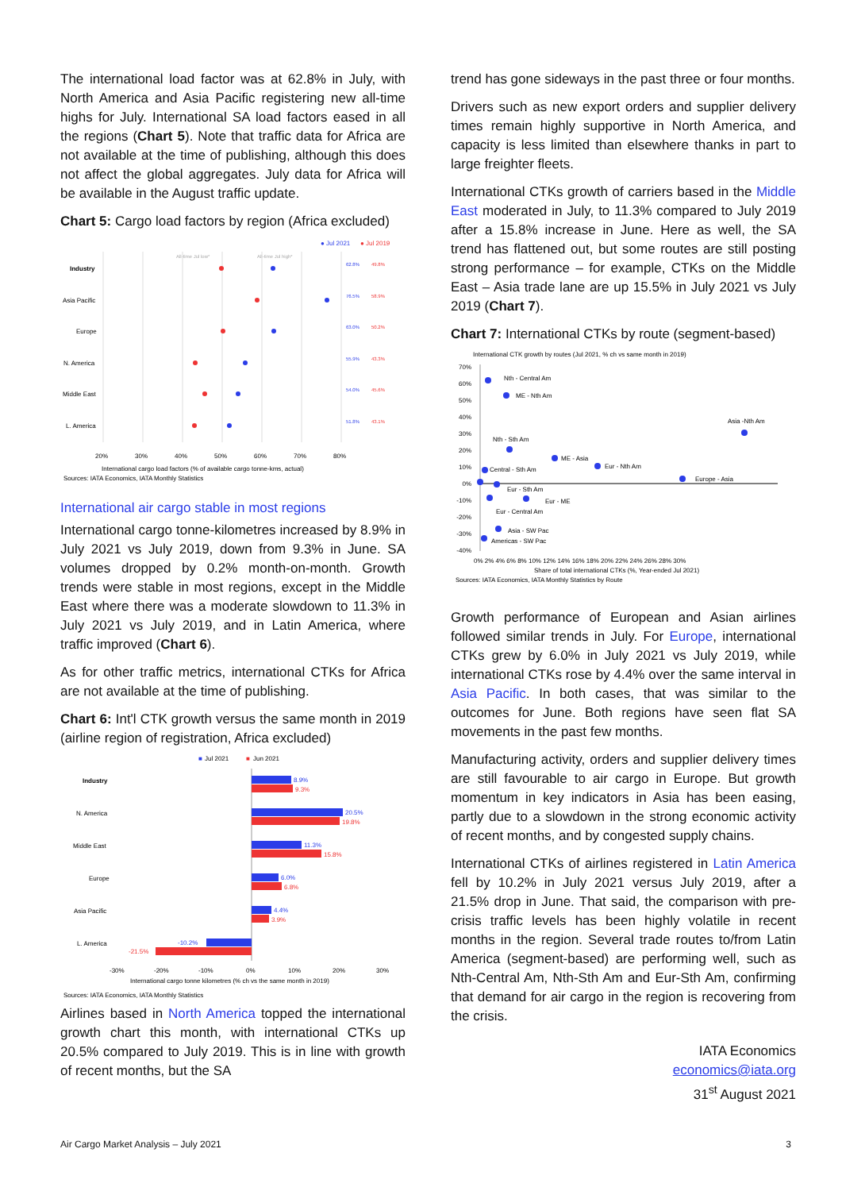The international load factor was at 62.8% in July, with North America and Asia Pacific registering new all-time highs for July. International SA load factors eased in all the regions (Chart 5). Note that traffic data for Africa are not available at the time of publishing, although this does not affect the global aggregates. July data for Africa will be available in the August traffic update.
Chart 5: Cargo load factors by region (Africa excluded)
● Jul 2021
● Jul 2019
All-time Jul low*
All-time Jul high*
Industry
Asia Pacific
Europe
N. America
Middle East
L. America
62.8%
49.8%
76.5%
58.9%
63.0%
50.2%
55.9%
43.3%
54.0%
45.6%
51.8%
43.1%
20%
30%
40%
50%
60%
70%
80%
International cargo load factors (% of available cargo tonne-kms, actual)
Sources: IATA Economics, IATA Monthly Statistics
International air cargo stable in most regions
International cargo tonne-kilometres increased by 8.9% in July 2021 vs July 2019, down from 9.3% in June. SA volumes dropped by 0.2% month-on-month. Growth trends were stable in most regions, except in the Middle East where there was a moderate slowdown to 11.3% in July 2021 vs July 2019, and in Latin America, where traffic improved (Chart 6).
As for other traffic metrics, international CTKs for Africa are not available at the time of publishing.
Chart 6: Int'l CTK growth versus the same month in 2019 (airline region of registration, Africa excluded)
■
Jul 2021
■
Jun 2021
Industry
N. America
Middle East
Europe
Asia Pacific
L. America
8.9%
9.3%
20.5%
19.8%
11.3%
15.8%
6.0%
6.8%
4.4%
3.9%
-10.2%
-21.5%
-30%
-20%
-10%
0%
10%
20%
30%
International cargo tonne kilometres (% ch vs the same month in 2019)
Sources: IATA Economics, IATA Monthly Statistics
Airlines based in North America topped the international growth chart this month, with international CTKs up 20.5% compared to July 2019. This is in line with growth of recent months, but the SA
trend has gone sideways in the past three or four months.
Drivers such as new export orders and supplier delivery times remain highly supportive in North America, and capacity is less limited than elsewhere thanks in part to large freighter fleets.
International CTKs growth of carriers based in the Middle East moderated in July, to 11.3% compared to July 2019 after a 15.8% increase in June. Here as well, the SA trend has flattened out, but some routes are still posting strong performance – for example, CTKs on the Middle East – Asia trade lane are up 15.5% in July 2021 vs July 2019 (Chart 7).
Chart 7: International CTKs by route (segment-based)
International CTK growth by routes (Jul 2021, % ch vs same month in 2019)
70%
60%
50%
40%
30%
20%
10%
0%
-10%
-20%
-30%
-40%
Nth - Central Am
ME - Nth Am
Asia -Nth Am
Nth - Sth Am
ME - Asia
Eur - Nth Am
Central - Sth Am
Europe - Asia
Eur - Sth Am
Eur - ME
Eur - Central Am
Asia - SW Pac
Americas - SW Pac
0% 2% 4% 6% 8% 10% 12% 14% 16% 18% 20% 22% 24% 26% 28% 30%
Share of total international CTKs (%, Year-ended Jul 2021)
Sources: IATA Economics, IATA Monthly Statistics by Route
Growth performance of European and Asian airlines followed similar trends in July. For Europe, international CTKs grew by 6.0% in July 2021 vs July 2019, while international CTKs rose by 4.4% over the same interval in Asia Pacific. In both cases, that was similar to the outcomes for June. Both regions have seen flat SA movements in the past few months.
Manufacturing activity, orders and supplier delivery times are still favourable to air cargo in Europe. But growth momentum in key indicators in Asia has been easing, partly due to a slowdown in the strong economic activity of recent months, and by congested supply chains.
International CTKs of airlines registered in Latin America fell by 10.2% in July 2021 versus July 2019, after a 21.5% drop in June. That said, the comparison with pre-crisis traffic levels has been highly volatile in recent months in the region. Several trade routes to/from Latin America (segment-based) are performing well, such as Nth-Central Am, Nth-Sth Am and Eur-Sth Am, confirming that demand for air cargo in the region is recovering from the crisis.
IATA Economics
economics@iata.org
31<sup>st</sup> August 2021
Air Cargo Market Analysis – July 2021 3